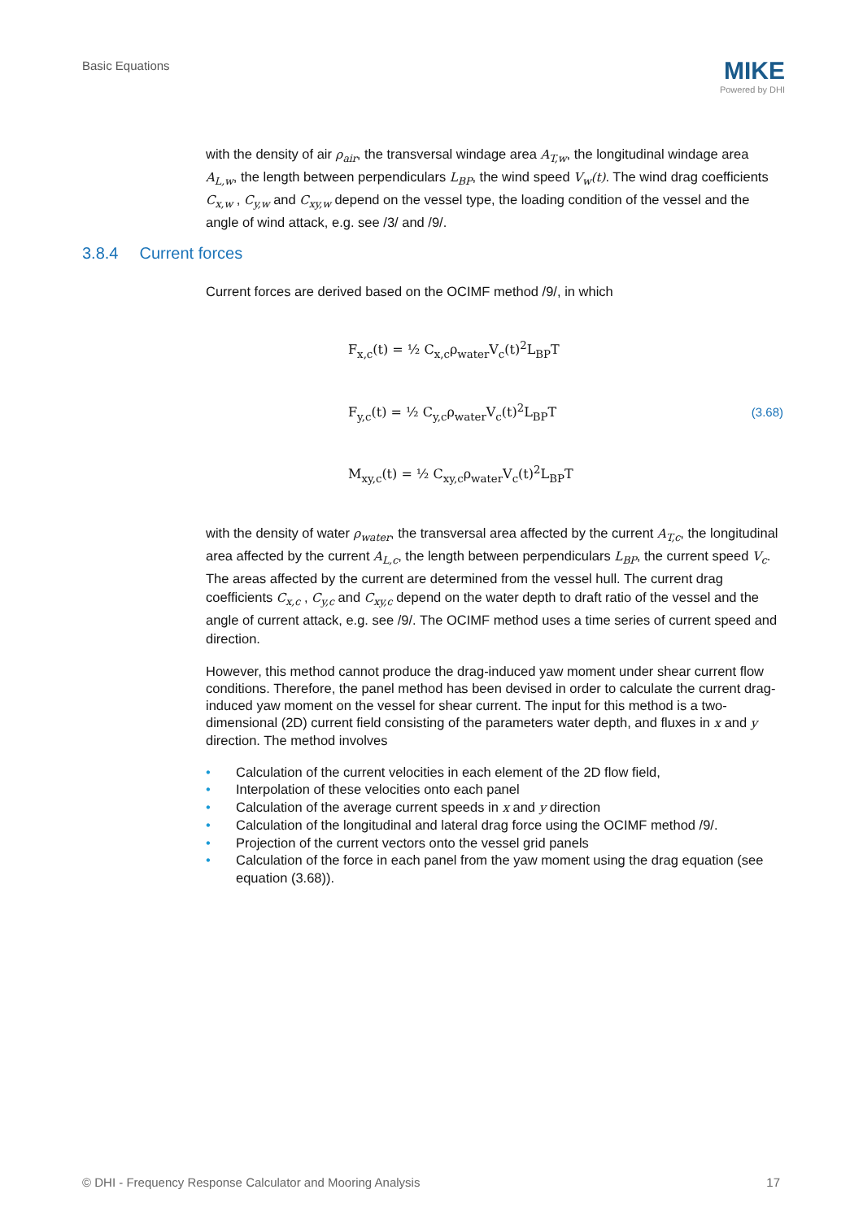Basic Equations
MIKE
Powered by DHI
with the density of air ρ<sub>air</sub>, the transversal windage area A<sub>T,w</sub>, the longitudinal windage area A<sub>L,w</sub>, the length between perpendiculars L<sub>BP</sub>, the wind speed V<sub>w</sub>(t). The wind drag coefficients C<sub>x,w</sub> , C<sub>y,w</sub> and C<sub>xy,w</sub> depend on the vessel type, the loading condition of the vessel and the angle of wind attack, e.g. see /3/ and /9/.
3.8.4 Current forces
Current forces are derived based on the OCIMF method /9/, in which
F<sub>x,c</sub>(t) = ½ C<sub>x,c</sub>ρ<sub>water</sub>V<sub>c</sub>(t)<sup>2</sup>L<sub>BP</sub>T
F<sub>y,c</sub>(t) = ½ C<sub>y,c</sub>ρ<sub>water</sub>V<sub>c</sub>(t)<sup>2</sup>L<sub>BP</sub>T
M<sub>xy,c</sub>(t) = ½ C<sub>xy,c</sub>ρ<sub>water</sub>V<sub>c</sub>(t)<sup>2</sup>L<sub>BP</sub>T
(3.68)
with the density of water ρ<sub>water</sub>, the transversal area affected by the current A<sub>T,c</sub>, the longitudinal area affected by the current A<sub>L,c</sub>, the length between perpendiculars L<sub>BP</sub>, the current speed V<sub>c</sub>. The areas affected by the current are determined from the vessel hull. The current drag coefficients C<sub>x,c</sub> , C<sub>y,c</sub> and C<sub>xy,c</sub> depend on the water depth to draft ratio of the vessel and the angle of current attack, e.g. see /9/. The OCIMF method uses a time series of current speed and direction.
However, this method cannot produce the drag-induced yaw moment under shear current flow conditions. Therefore, the panel method has been devised in order to calculate the current drag-induced yaw moment on the vessel for shear current. The input for this method is a two-dimensional (2D) current field consisting of the parameters water depth, and fluxes in x and y direction. The method involves
• Calculation of the current velocities in each element of the 2D flow field,
• Interpolation of these velocities onto each panel
• Calculation of the average current speeds in x and y direction
• Calculation of the longitudinal and lateral drag force using the OCIMF method /9/.
• Projection of the current vectors onto the vessel grid panels
• Calculation of the force in each panel from the yaw moment using the drag equation (see equation (3.68)).
© DHI - Frequency Response Calculator and Mooring Analysis 17